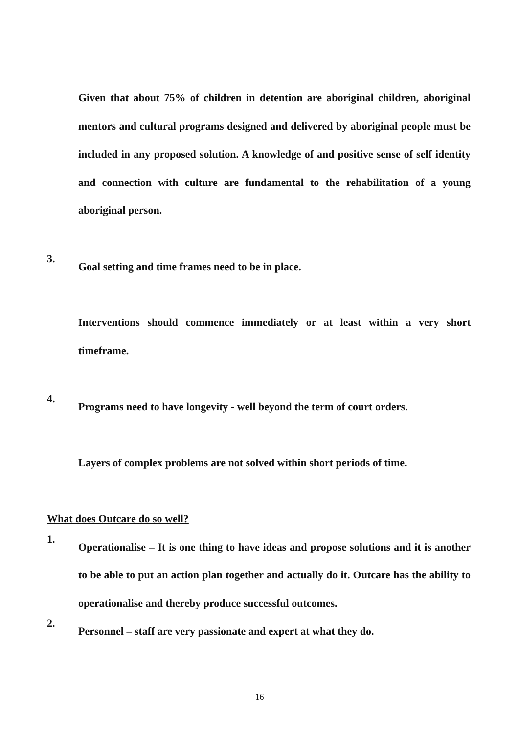Given that about 75% of children in detention are aboriginal children, aboriginal mentors and cultural programs designed and delivered by aboriginal people must be included in any proposed solution. A knowledge of and positive sense of self identity and connection with culture are fundamental to the rehabilitation of a young aboriginal person.
3.
Goal setting and time frames need to be in place.
Interventions should commence immediately or at least within a very short timeframe.
4.
Programs need to have longevity - well beyond the term of court orders.
Layers of complex problems are not solved within short periods of time.
What does Outcare do so well?
1.
Operationalise – It is one thing to have ideas and propose solutions and it is another to be able to put an action plan together and actually do it. Outcare has the ability to operationalise and thereby produce successful outcomes.
2.
Personnel – staff are very passionate and expert at what they do.
16